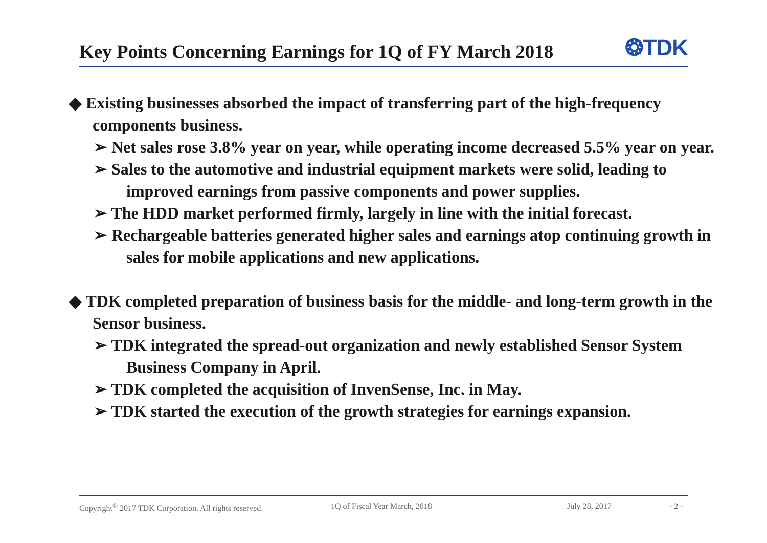Key Points Concerning Earnings for 1Q of FY March 2018
❂TDK
◆ Existing businesses absorbed the impact of transferring part of the high-frequency components business.
➢ Net sales rose 3.8% year on year, while operating income decreased 5.5% year on year.
➢ Sales to the automotive and industrial equipment markets were solid, leading to improved earnings from passive components and power supplies.
➢ The HDD market performed firmly, largely in line with the initial forecast.
➢ Rechargeable batteries generated higher sales and earnings atop continuing growth in sales for mobile applications and new applications.
◆ TDK completed preparation of business basis for the middle- and long-term growth in the Sensor business.
➢ TDK integrated the spread-out organization and newly established Sensor System Business Company in April.
➢ TDK completed the acquisition of InvenSense, Inc. in May.
➢ TDK started the execution of the growth strategies for earnings expansion.
Copyright<sup>©</sup> 2017 TDK Corporation. All rights reserved. 1Q of Fiscal Year March, 2018 July 28, 2017 - 2 -